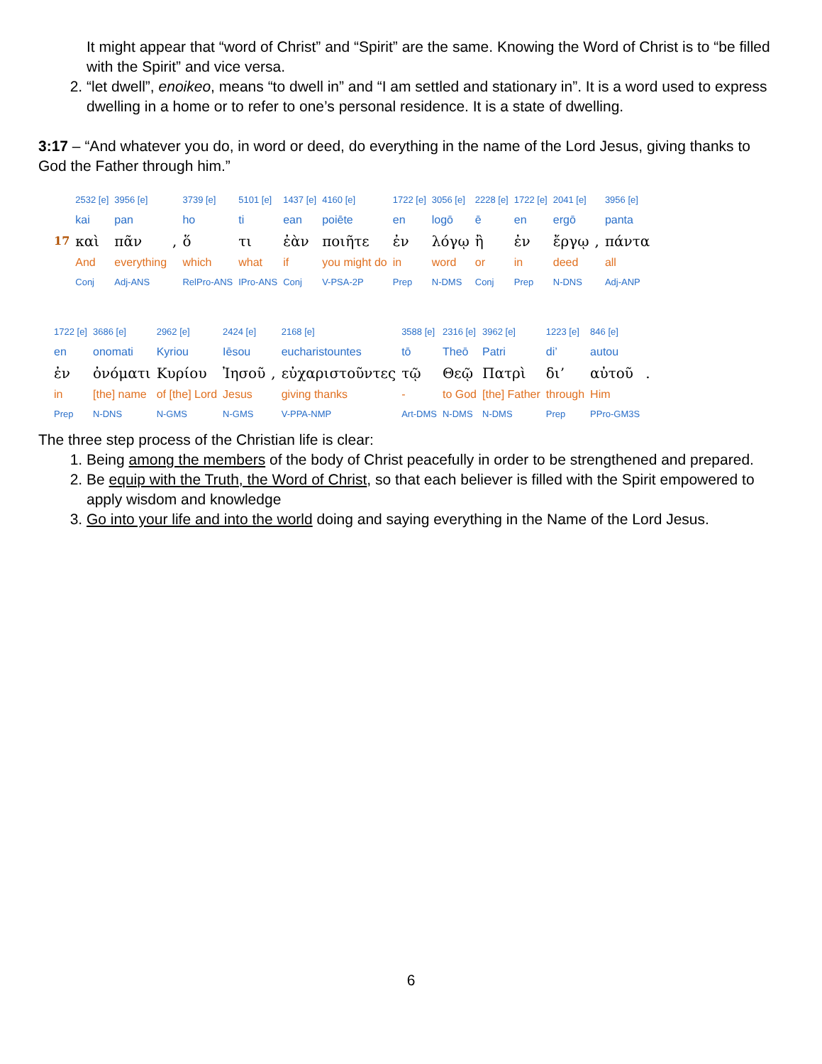It might appear that “word of Christ” and “Spirit” are the same. Knowing the Word of Christ is to “be filled with the Spirit” and vice versa.
2. “let dwell”, enoikeo, means “to dwell in” and “I am settled and stationary in”. It is a word used to express dwelling in a home or to refer to one’s personal residence. It is a state of dwelling.
3:17 – “And whatever you do, in word or deed, do everything in the name of the Lord Jesus, giving thanks to God the Father through him.”
| | 2532 [e] | 3956 [e] | | 3739 [e] | 5101 [e] | 1437 [e] | 4160 [e] | 1722 [e] | 3056 [e] | 2228 [e] | 1722 [e] | 2041 [e] | | 3956 [e] |
| | kai | pan | | ho | ti | ean | poiēte | en | logō | ē | en | ergō | | panta |
| 17 | καὶ | πᾶν | , | ὅ | τι | ἐὰν | ποιῆτε | ἐν | λόγῳ | ἢ | ἐν | ἔργῳ | , | πάντα |
| | And | everything | | which | what | if | you might do | in | word | or | in | deed | | all |
| | Conj | Adj-ANS | | RelPro-ANS | IPro-ANS | Conj | V-PSA-2P | Prep | N-DMS | Conj | Prep | N-DNS | | Adj-ANP |
| 1722 [e] | 3686 [e] | 2962 [e] | 2424 [e] | | 2168 [e] | 3588 [e] | 2316 [e] | 3962 [e] | 1223 [e] | 846 [e] | |
| en | onomati | Kyriou | Iēsou | | eucharistountes | tō | Theō | Patri | di’ | autou | |
| ἐν | ὀνόματι | Κυρίου | Ἰησοῦ | , | εὐχαριστοῦντες | τῷ | Θεῷ | Πατρὶ | δι’ | αὐτοῦ | . |
| in | [the] name | of [the] Lord | Jesus | | giving thanks | - | to God | [the] Father | through | Him | |
| Prep | N-DNS | N-GMS | N-GMS | | V-PPA-NMP | Art-DMS | N-DMS | N-DMS | Prep | PPro-GM3S | |
The three step process of the Christian life is clear:
1. Being among the members of the body of Christ peacefully in order to be strengthened and prepared.
2. Be equip with the Truth, the Word of Christ, so that each believer is filled with the Spirit empowered to apply wisdom and knowledge
3. Go into your life and into the world doing and saying everything in the Name of the Lord Jesus.
6